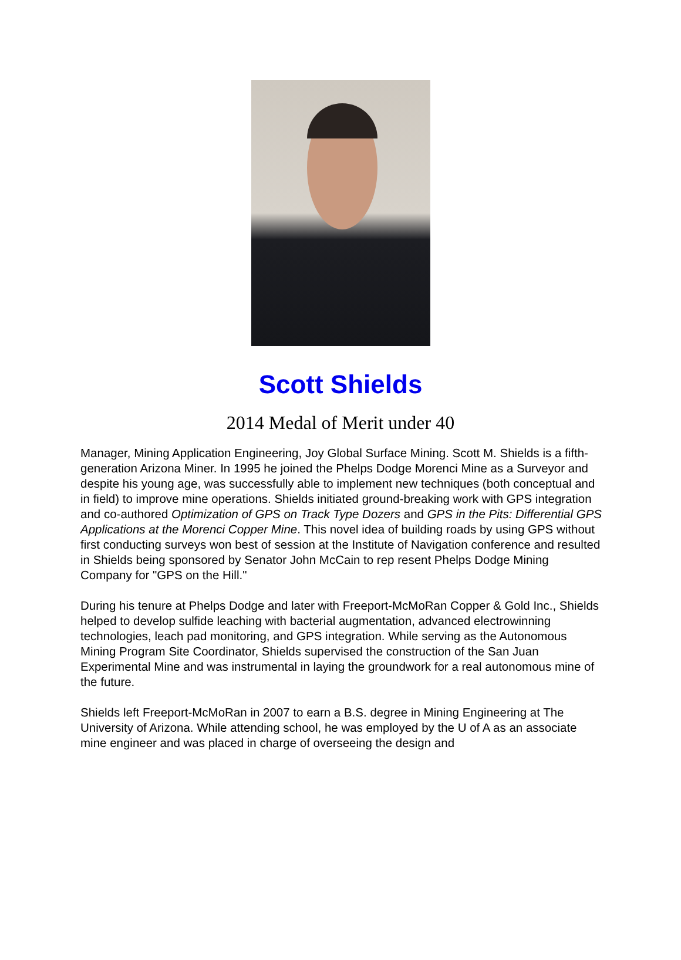Scott Shields
2014 Medal of Merit under 40
Manager, Mining Application Engineering, Joy Global Surface Mining. Scott M. Shields is a fifth-generation Arizona Miner. In 1995 he joined the Phelps Dodge Morenci Mine as a Surveyor and despite his young age, was successfully able to implement new techniques (both conceptual and in field) to improve mine operations. Shields initiated ground-breaking work with GPS integration and co-authored Optimization of GPS on Track Type Dozers and GPS in the Pits: Differential GPS Applications at the Morenci Copper Mine. This novel idea of building roads by using GPS without first conducting surveys won best of session at the Institute of Navigation conference and resulted in Shields being sponsored by Senator John McCain to rep resent Phelps Dodge Mining Company for "GPS on the Hill."
During his tenure at Phelps Dodge and later with Freeport-McMoRan Copper & Gold Inc., Shields helped to develop sulfide leaching with bacterial augmentation, advanced electrowinning technologies, leach pad monitoring, and GPS integration. While serving as the Autonomous Mining Program Site Coordinator, Shields supervised the construction of the San Juan Experimental Mine and was instrumental in laying the groundwork for a real autonomous mine of the future.
Shields left Freeport-McMoRan in 2007 to earn a B.S. degree in Mining Engineering at The University of Arizona. While attending school, he was employed by the U of A as an associate mine engineer and was placed in charge of overseeing the design and